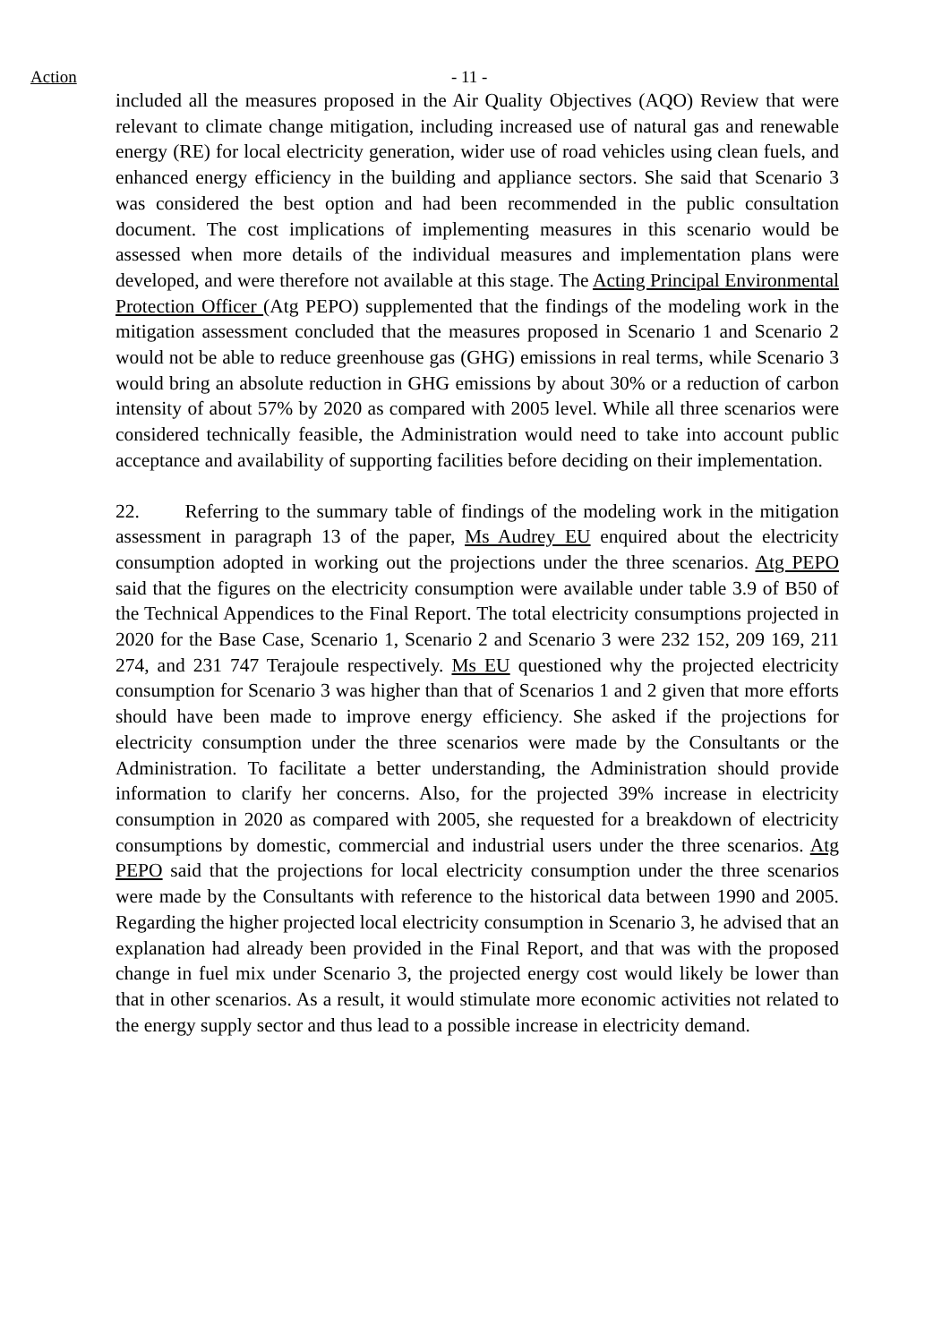Action - 11 -
included all the measures proposed in the Air Quality Objectives (AQO) Review that were relevant to climate change mitigation, including increased use of natural gas and renewable energy (RE) for local electricity generation, wider use of road vehicles using clean fuels, and enhanced energy efficiency in the building and appliance sectors. She said that Scenario 3 was considered the best option and had been recommended in the public consultation document. The cost implications of implementing measures in this scenario would be assessed when more details of the individual measures and implementation plans were developed, and were therefore not available at this stage. The Acting Principal Environmental Protection Officer (Atg PEPO) supplemented that the findings of the modeling work in the mitigation assessment concluded that the measures proposed in Scenario 1 and Scenario 2 would not be able to reduce greenhouse gas (GHG) emissions in real terms, while Scenario 3 would bring an absolute reduction in GHG emissions by about 30% or a reduction of carbon intensity of about 57% by 2020 as compared with 2005 level. While all three scenarios were considered technically feasible, the Administration would need to take into account public acceptance and availability of supporting facilities before deciding on their implementation.
22. Referring to the summary table of findings of the modeling work in the mitigation assessment in paragraph 13 of the paper, Ms Audrey EU enquired about the electricity consumption adopted in working out the projections under the three scenarios. Atg PEPO said that the figures on the electricity consumption were available under table 3.9 of B50 of the Technical Appendices to the Final Report. The total electricity consumptions projected in 2020 for the Base Case, Scenario 1, Scenario 2 and Scenario 3 were 232 152, 209 169, 211 274, and 231 747 Terajoule respectively. Ms EU questioned why the projected electricity consumption for Scenario 3 was higher than that of Scenarios 1 and 2 given that more efforts should have been made to improve energy efficiency. She asked if the projections for electricity consumption under the three scenarios were made by the Consultants or the Administration. To facilitate a better understanding, the Administration should provide information to clarify her concerns. Also, for the projected 39% increase in electricity consumption in 2020 as compared with 2005, she requested for a breakdown of electricity consumptions by domestic, commercial and industrial users under the three scenarios. Atg PEPO said that the projections for local electricity consumption under the three scenarios were made by the Consultants with reference to the historical data between 1990 and 2005. Regarding the higher projected local electricity consumption in Scenario 3, he advised that an explanation had already been provided in the Final Report, and that was with the proposed change in fuel mix under Scenario 3, the projected energy cost would likely be lower than that in other scenarios. As a result, it would stimulate more economic activities not related to the energy supply sector and thus lead to a possible increase in electricity demand.